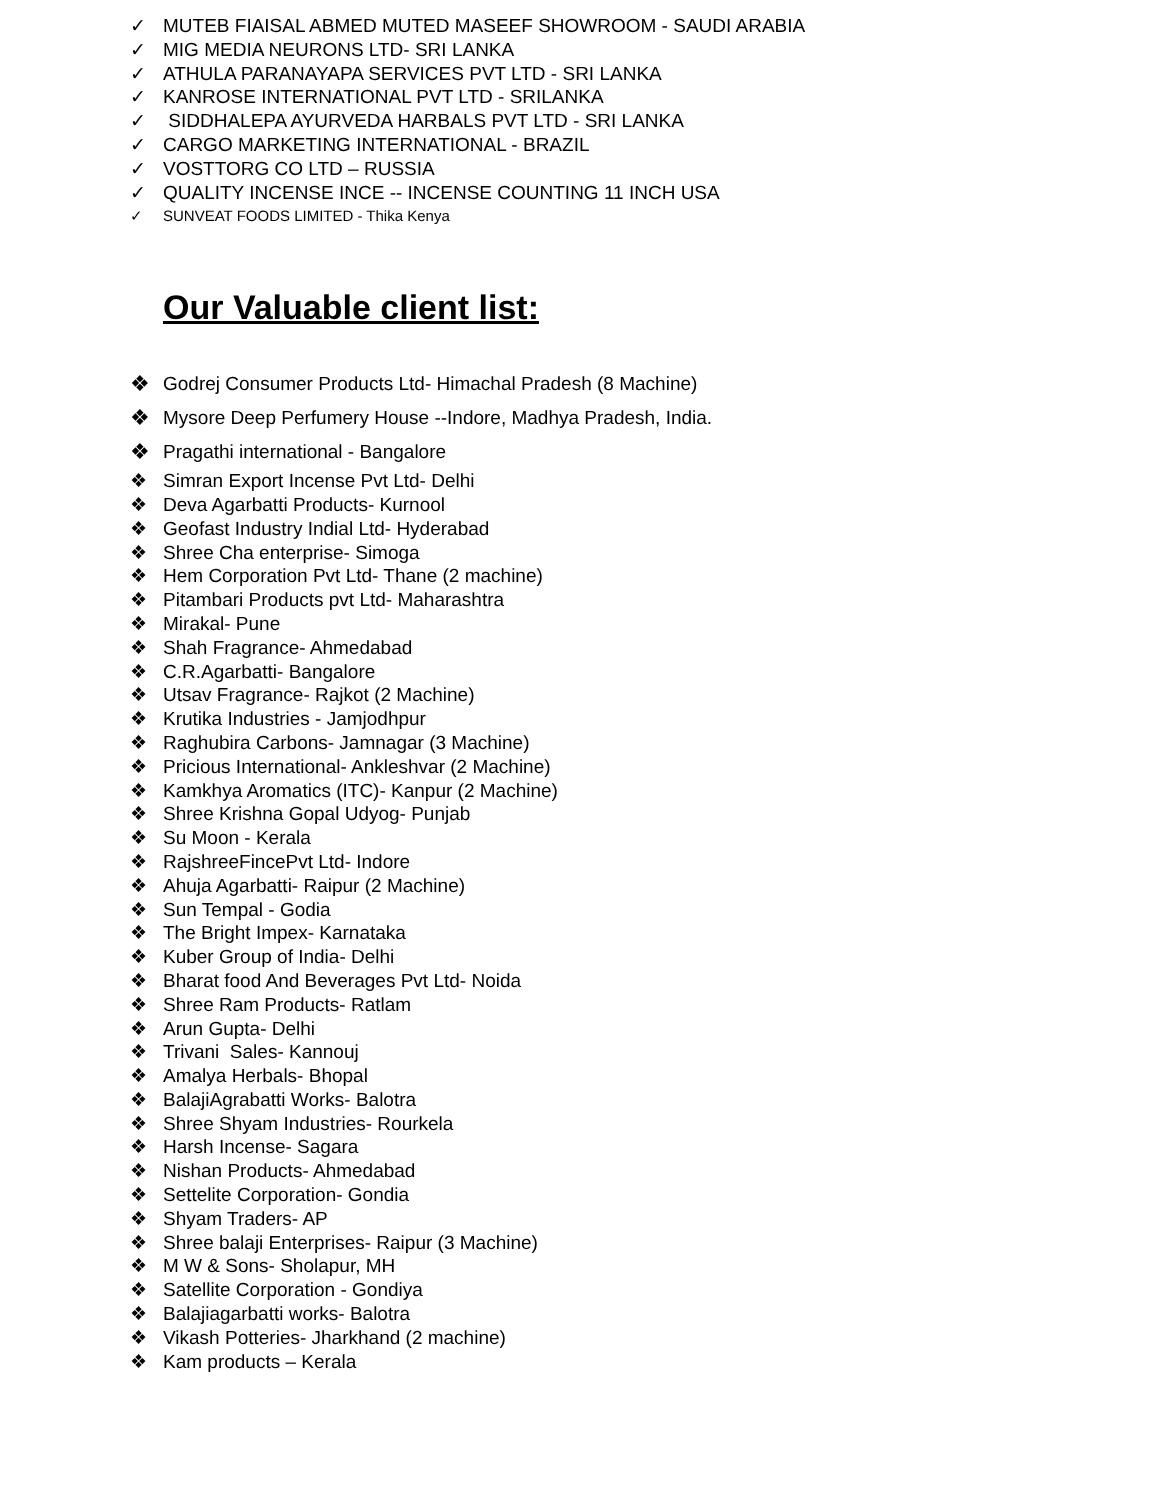✓ MUTEB FIAISAL ABMED MUTED MASEEF SHOWROOM - SAUDI ARABIA
✓ MIG MEDIA NEURONS LTD- SRI LANKA
✓ ATHULA PARANAYAPA SERVICES PVT LTD - SRI LANKA
✓ KANROSE INTERNATIONAL PVT LTD - SRILANKA
✓ SIDDHALEPA AYURVEDA HARBALS PVT LTD - SRI LANKA
✓ CARGO MARKETING INTERNATIONAL - BRAZIL
✓ VOSTTORG CO LTD – RUSSIA
✓ QUALITY INCENSE INCE -- INCENSE COUNTING 11 INCH USA
✓ SUNVEAT FOODS LIMITED - Thika Kenya
Our Valuable client list:
❖ Godrej Consumer Products Ltd- Himachal Pradesh (8 Machine)
❖ Mysore Deep Perfumery House --Indore, Madhya Pradesh, India.
❖ Pragathi international - Bangalore
❖ Simran Export Incense Pvt Ltd- Delhi
❖ Deva Agarbatti Products- Kurnool
❖ Geofast Industry Indial Ltd- Hyderabad
❖ Shree Cha enterprise- Simoga
❖ Hem Corporation Pvt Ltd- Thane (2 machine)
❖ Pitambari Products pvt Ltd- Maharashtra
❖ Mirakal- Pune
❖ Shah Fragrance- Ahmedabad
❖ C.R.Agarbatti- Bangalore
❖ Utsav Fragrance- Rajkot (2 Machine)
❖ Krutika Industries - Jamjodhpur
❖ Raghubira Carbons- Jamnagar (3 Machine)
❖ Pricious International- Ankleshvar (2 Machine)
❖ Kamkhya Aromatics (ITC)- Kanpur (2 Machine)
❖ Shree Krishna Gopal Udyog- Punjab
❖ Su Moon - Kerala
❖ RajshreeFincePvt Ltd- Indore
❖ Ahuja Agarbatti- Raipur (2 Machine)
❖ Sun Tempal - Godia
❖ The Bright Impex- Karnataka
❖ Kuber Group of India- Delhi
❖ Bharat food And Beverages Pvt Ltd- Noida
❖ Shree Ram Products- Ratlam
❖ Arun Gupta- Delhi
❖ Trivani Sales- Kannouj
❖ Amalya Herbals- Bhopal
❖ BalajiAgrabatti Works- Balotra
❖ Shree Shyam Industries- Rourkela
❖ Harsh Incense- Sagara
❖ Nishan Products- Ahmedabad
❖ Settelite Corporation- Gondia
❖ Shyam Traders- AP
❖ Shree balaji Enterprises- Raipur (3 Machine)
❖ M W & Sons- Sholapur, MH
❖ Satellite Corporation - Gondiya
❖ Balajiagarbatti works- Balotra
❖ Vikash Potteries- Jharkhand (2 machine)
❖ Kam products – Kerala